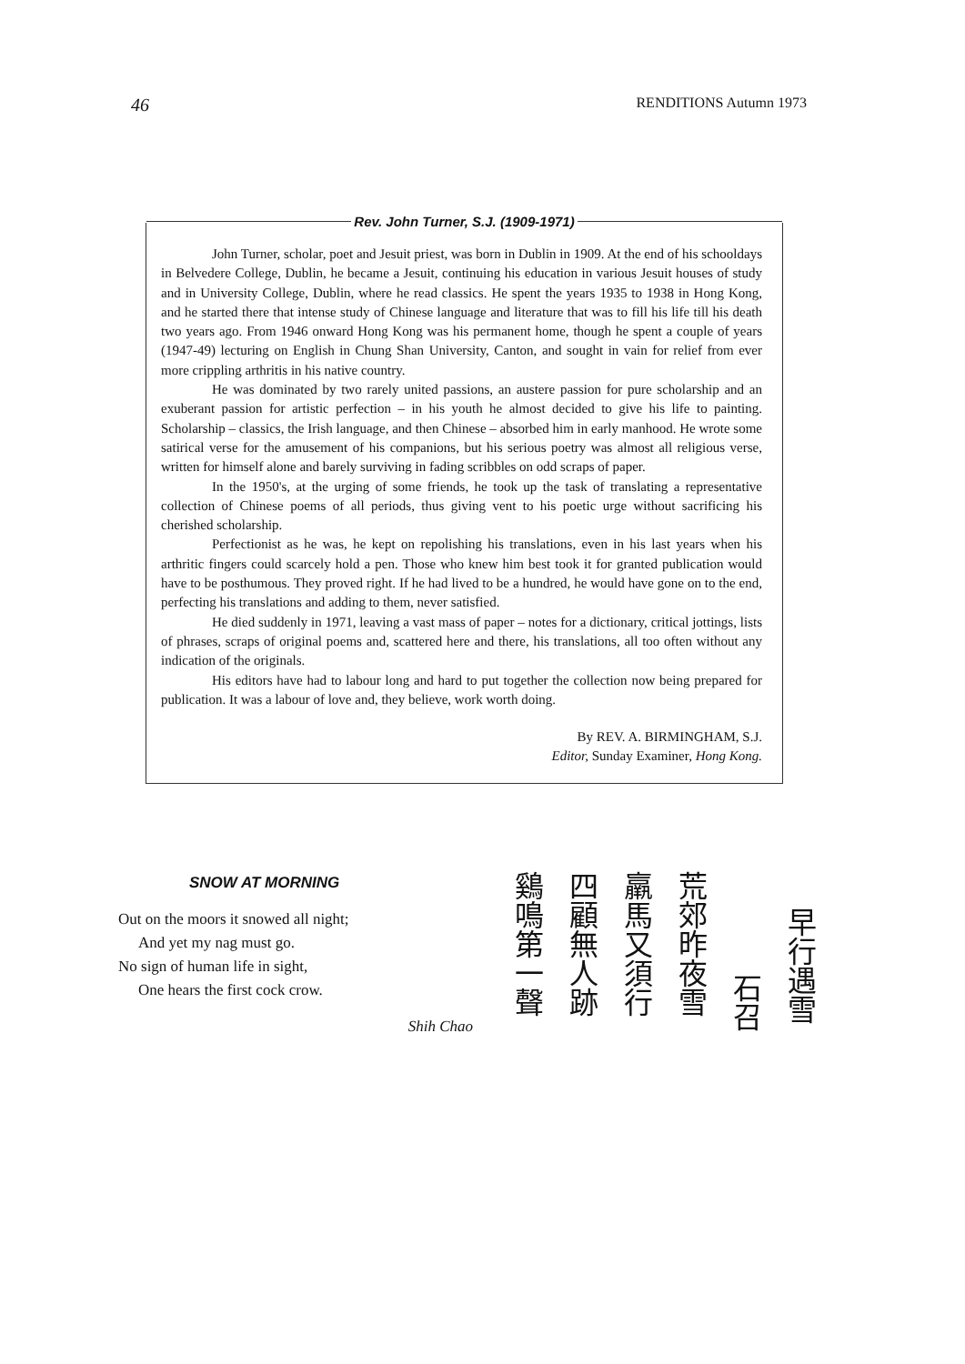46 RENDITIONS Autumn 1973
Rev. John Turner, S.J. (1909-1971)
John Turner, scholar, poet and Jesuit priest, was born in Dublin in 1909. At the end of his schooldays in Belvedere College, Dublin, he became a Jesuit, continuing his education in various Jesuit houses of study and in University College, Dublin, where he read classics. He spent the years 1935 to 1938 in Hong Kong, and he started there that intense study of Chinese language and literature that was to fill his life till his death two years ago. From 1946 onward Hong Kong was his permanent home, though he spent a couple of years (1947-49) lecturing on English in Chung Shan University, Canton, and sought in vain for relief from ever more crippling arthritis in his native country.
He was dominated by two rarely united passions, an austere passion for pure scholarship and an exuberant passion for artistic perfection – in his youth he almost decided to give his life to painting. Scholarship – classics, the Irish language, and then Chinese – absorbed him in early manhood. He wrote some satirical verse for the amusement of his companions, but his serious poetry was almost all religious verse, written for himself alone and barely surviving in fading scribbles on odd scraps of paper.
In the 1950's, at the urging of some friends, he took up the task of translating a representative collection of Chinese poems of all periods, thus giving vent to his poetic urge without sacrificing his cherished scholarship.
Perfectionist as he was, he kept on repolishing his translations, even in his last years when his arthritic fingers could scarcely hold a pen. Those who knew him best took it for granted publication would have to be posthumous. They proved right. If he had lived to be a hundred, he would have gone on to the end, perfecting his translations and adding to them, never satisfied.
He died suddenly in 1971, leaving a vast mass of paper – notes for a dictionary, critical jottings, lists of phrases, scraps of original poems and, scattered here and there, his translations, all too often without any indication of the originals.
His editors have had to labour long and hard to put together the collection now being prepared for publication. It was a labour of love and, they believe, work worth doing.
By REV. A. BIRMINGHAM, S.J.
Editor, Sunday Examiner, Hong Kong.
SNOW AT MORNING
Out on the moors it snowed all night;
And yet my nag must go.
No sign of human life in sight,
One hears the first cock crow.
Shih Chao
早行遇雪
石召
荒郊昨夜雪
羸馬又須行
四顧無人跡
鷄鳴第一聲